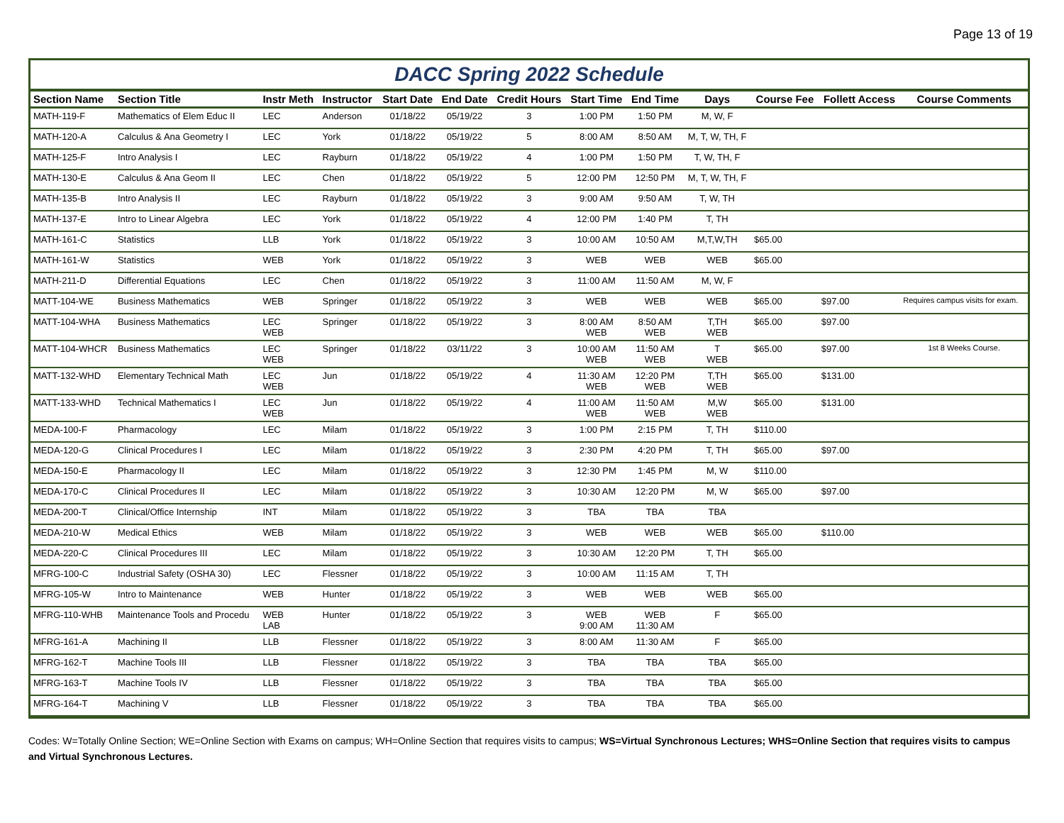Page 13 of 19
DACC Spring 2022 Schedule
| Section Name | Section Title | Instr Meth | Instructor | Start Date | End Date | Credit Hours | Start Time | End Time | Days | Course Fee | Follett Access | Course Comments |
| --- | --- | --- | --- | --- | --- | --- | --- | --- | --- | --- | --- | --- |
| MATH-119-F | Mathematics of Elem Educ II | LEC | Anderson | 01/18/22 | 05/19/22 | 3 | 1:00 PM | 1:50 PM | M, W, F | | | |
| MATH-120-A | Calculus & Ana Geometry I | LEC | York | 01/18/22 | 05/19/22 | 5 | 8:00 AM | 8:50 AM | M, T, W, TH, F | | | |
| MATH-125-F | Intro Analysis I | LEC | Rayburn | 01/18/22 | 05/19/22 | 4 | 1:00 PM | 1:50 PM | T, W, TH, F | | | |
| MATH-130-E | Calculus & Ana Geom II | LEC | Chen | 01/18/22 | 05/19/22 | 5 | 12:00 PM | 12:50 PM | M, T, W, TH, F | | | |
| MATH-135-B | Intro Analysis II | LEC | Rayburn | 01/18/22 | 05/19/22 | 3 | 9:00 AM | 9:50 AM | T, W, TH | | | |
| MATH-137-E | Intro to Linear Algebra | LEC | York | 01/18/22 | 05/19/22 | 4 | 12:00 PM | 1:40 PM | T, TH | | | |
| MATH-161-C | Statistics | LLB | York | 01/18/22 | 05/19/22 | 3 | 10:00 AM | 10:50 AM | M,T,W,TH | $65.00 | | |
| MATH-161-W | Statistics | WEB | York | 01/18/22 | 05/19/22 | 3 | WEB | WEB | WEB | $65.00 | | |
| MATH-211-D | Differential Equations | LEC | Chen | 01/18/22 | 05/19/22 | 3 | 11:00 AM | 11:50 AM | M, W, F | | | |
| MATT-104-WE | Business Mathematics | WEB | Springer | 01/18/22 | 05/19/22 | 3 | WEB | WEB | WEB | $65.00 | $97.00 | Requires campus visits for exam. |
| MATT-104-WHA | Business Mathematics | LEC WEB | Springer | 01/18/22 | 05/19/22 | 3 | 8:00 AM WEB | 8:50 AM WEB | T,TH WEB | $65.00 | $97.00 | |
| MATT-104-WHCR | Business Mathematics | LEC WEB | Springer | 01/18/22 | 03/11/22 | 3 | 10:00 AM WEB | 11:50 AM WEB | T WEB | $65.00 | $97.00 | 1st 8 Weeks Course. |
| MATT-132-WHD | Elementary Technical Math | LEC WEB | Jun | 01/18/22 | 05/19/22 | 4 | 11:30 AM WEB | 12:20 PM WEB | T,TH WEB | $65.00 | $131.00 | |
| MATT-133-WHD | Technical Mathematics I | LEC WEB | Jun | 01/18/22 | 05/19/22 | 4 | 11:00 AM WEB | 11:50 AM WEB | M,W WEB | $65.00 | $131.00 | |
| MEDA-100-F | Pharmacology | LEC | Milam | 01/18/22 | 05/19/22 | 3 | 1:00 PM | 2:15 PM | T, TH | $110.00 | | |
| MEDA-120-G | Clinical Procedures I | LEC | Milam | 01/18/22 | 05/19/22 | 3 | 2:30 PM | 4:20 PM | T, TH | $65.00 | $97.00 | |
| MEDA-150-E | Pharmacology II | LEC | Milam | 01/18/22 | 05/19/22 | 3 | 12:30 PM | 1:45 PM | M, W | $110.00 | | |
| MEDA-170-C | Clinical Procedures II | LEC | Milam | 01/18/22 | 05/19/22 | 3 | 10:30 AM | 12:20 PM | M, W | $65.00 | $97.00 | |
| MEDA-200-T | Clinical/Office Internship | INT | Milam | 01/18/22 | 05/19/22 | 3 | TBA | TBA | TBA | | | |
| MEDA-210-W | Medical Ethics | WEB | Milam | 01/18/22 | 05/19/22 | 3 | WEB | WEB | WEB | $65.00 | $110.00 | |
| MEDA-220-C | Clinical Procedures III | LEC | Milam | 01/18/22 | 05/19/22 | 3 | 10:30 AM | 12:20 PM | T, TH | $65.00 | | |
| MFRG-100-C | Industrial Safety (OSHA 30) | LEC | Flessner | 01/18/22 | 05/19/22 | 3 | 10:00 AM | 11:15 AM | T, TH | | | |
| MFRG-105-W | Intro to Maintenance | WEB | Hunter | 01/18/22 | 05/19/22 | 3 | WEB | WEB | WEB | $65.00 | | |
| MFRG-110-WHB | Maintenance Tools and Procedu | WEB LAB | Hunter | 01/18/22 | 05/19/22 | 3 | WEB 9:00 AM | WEB 11:30 AM | F | $65.00 | | |
| MFRG-161-A | Machining II | LLB | Flessner | 01/18/22 | 05/19/22 | 3 | 8:00 AM | 11:30 AM | F | $65.00 | | |
| MFRG-162-T | Machine Tools III | LLB | Flessner | 01/18/22 | 05/19/22 | 3 | TBA | TBA | TBA | $65.00 | | |
| MFRG-163-T | Machine Tools IV | LLB | Flessner | 01/18/22 | 05/19/22 | 3 | TBA | TBA | TBA | $65.00 | | |
| MFRG-164-T | Machining V | LLB | Flessner | 01/18/22 | 05/19/22 | 3 | TBA | TBA | TBA | $65.00 | | |
Codes: W=Totally Online Section; WE=Online Section with Exams on campus; WH=Online Section that requires visits to campus; WS=Virtual Synchronous Lectures; WHS=Online Section that requires visits to campus and Virtual Synchronous Lectures.